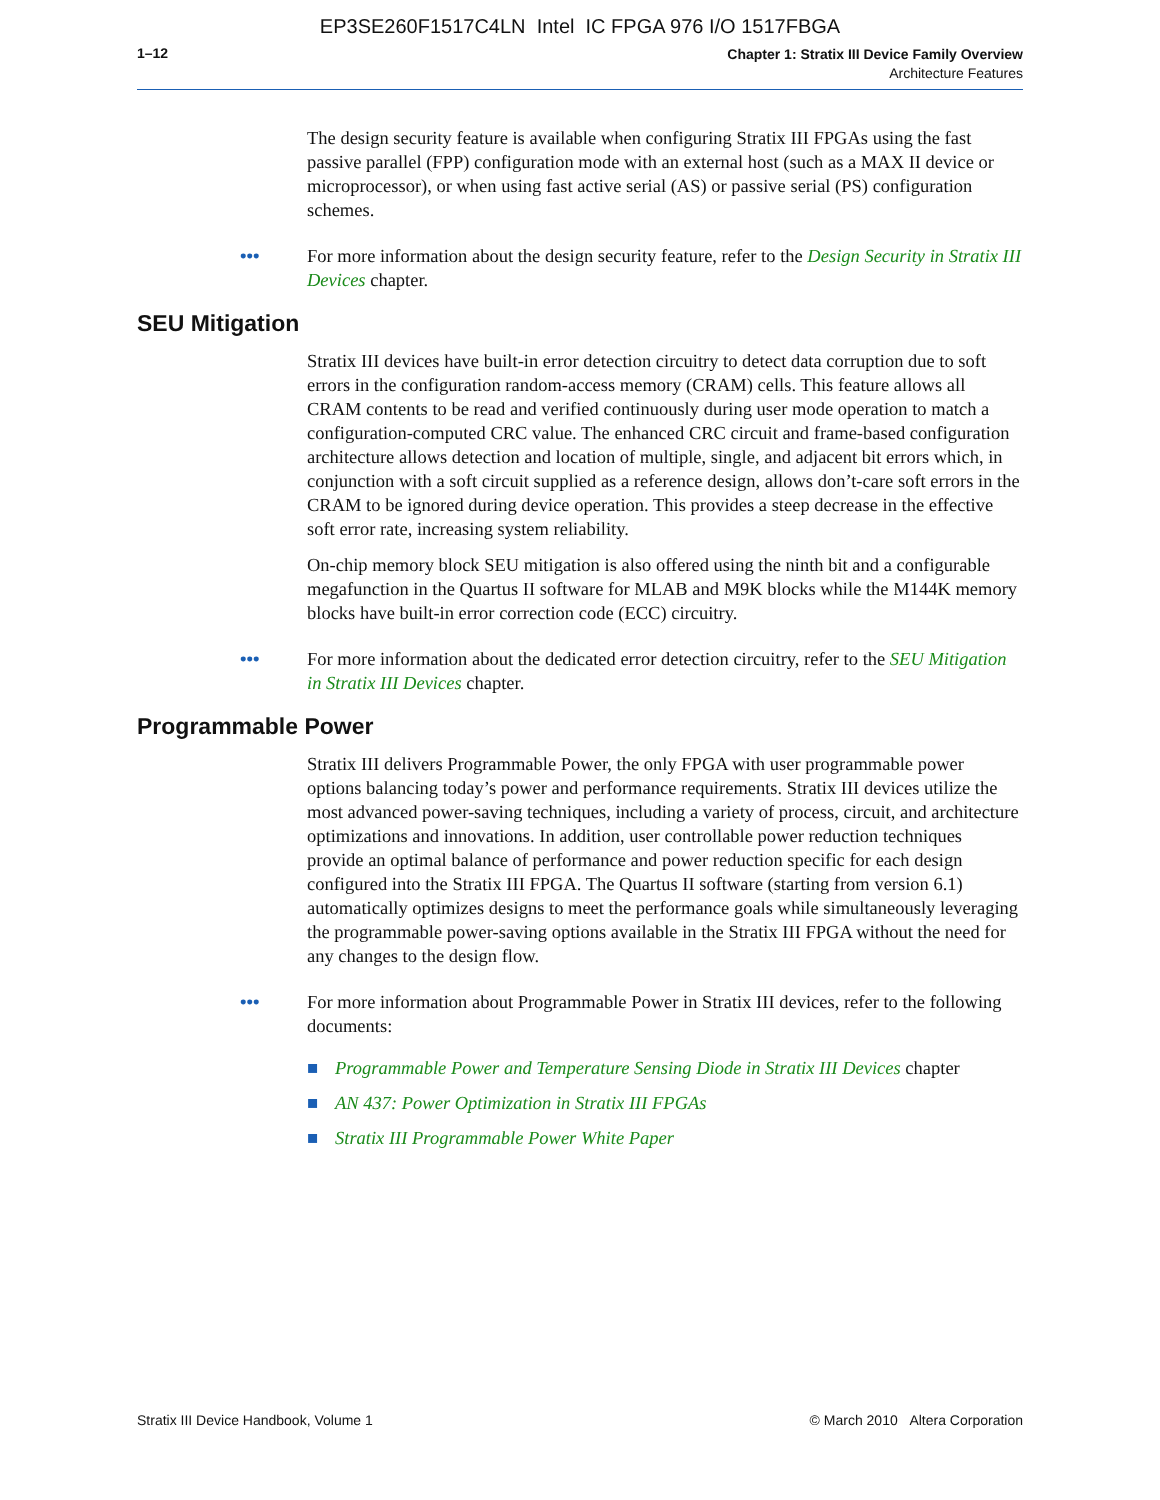EP3SE260F1517C4LN Intel IC FPGA 976 I/O 1517FBGA
1–12
Chapter 1: Stratix III Device Family Overview
Architecture Features
The design security feature is available when configuring Stratix III FPGAs using the fast passive parallel (FPP) configuration mode with an external host (such as a MAX II device or microprocessor), or when using fast active serial (AS) or passive serial (PS) configuration schemes.
••• For more information about the design security feature, refer to the Design Security in Stratix III Devices chapter.
SEU Mitigation
Stratix III devices have built-in error detection circuitry to detect data corruption due to soft errors in the configuration random-access memory (CRAM) cells. This feature allows all CRAM contents to be read and verified continuously during user mode operation to match a configuration-computed CRC value. The enhanced CRC circuit and frame-based configuration architecture allows detection and location of multiple, single, and adjacent bit errors which, in conjunction with a soft circuit supplied as a reference design, allows don’t-care soft errors in the CRAM to be ignored during device operation. This provides a steep decrease in the effective soft error rate, increasing system reliability.
On-chip memory block SEU mitigation is also offered using the ninth bit and a configurable megafunction in the Quartus II software for MLAB and M9K blocks while the M144K memory blocks have built-in error correction code (ECC) circuitry.
••• For more information about the dedicated error detection circuitry, refer to the SEU Mitigation in Stratix III Devices chapter.
Programmable Power
Stratix III delivers Programmable Power, the only FPGA with user programmable power options balancing today’s power and performance requirements. Stratix III devices utilize the most advanced power-saving techniques, including a variety of process, circuit, and architecture optimizations and innovations. In addition, user controllable power reduction techniques provide an optimal balance of performance and power reduction specific for each design configured into the Stratix III FPGA. The Quartus II software (starting from version 6.1) automatically optimizes designs to meet the performance goals while simultaneously leveraging the programmable power-saving options available in the Stratix III FPGA without the need for any changes to the design flow.
••• For more information about Programmable Power in Stratix III devices, refer to the following documents:
■ Programmable Power and Temperature Sensing Diode in Stratix III Devices chapter
■ AN 437: Power Optimization in Stratix III FPGAs
■ Stratix III Programmable Power White Paper
Stratix III Device Handbook, Volume 1 © March 2010 Altera Corporation